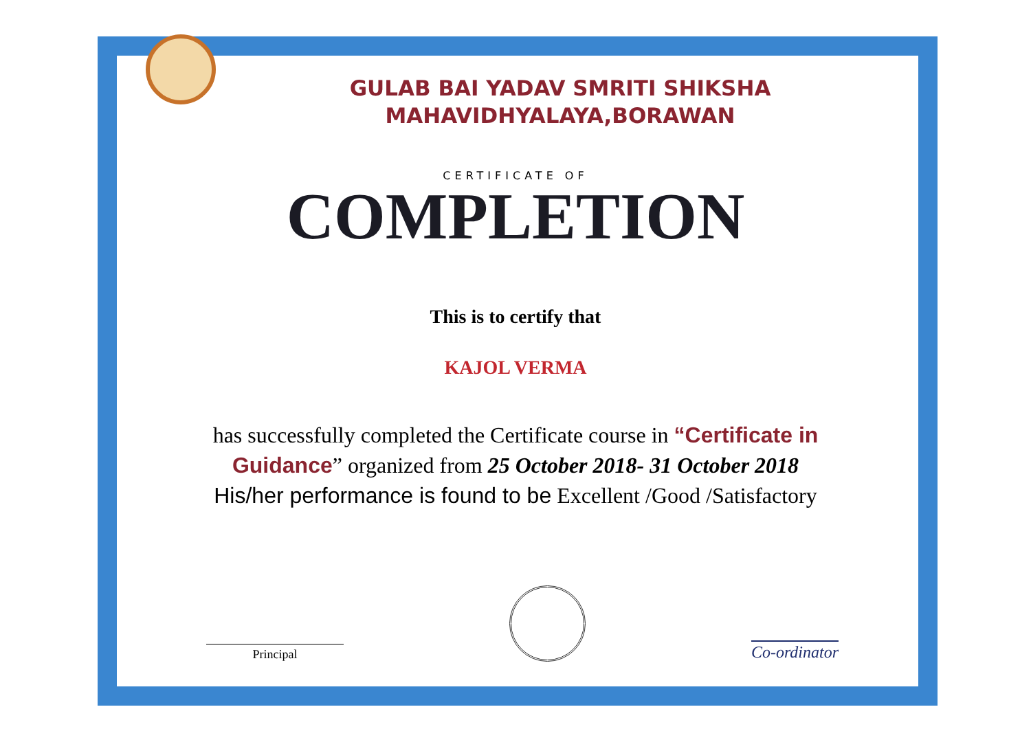GULAB BAI YADAV SMRITI SHIKSHA
MAHAVIDHYALAYA,BORAWAN
CERTIFICATE OF
COMPLETION
This is to certify that
KAJOL VERMA
has successfully completed the Certificate course in “Certificate in Guidance” organized from 25 October 2018- 31 October 2018
His/her performance is found to be Excellent /Good /Satisfactory
Principal
Co-ordinator